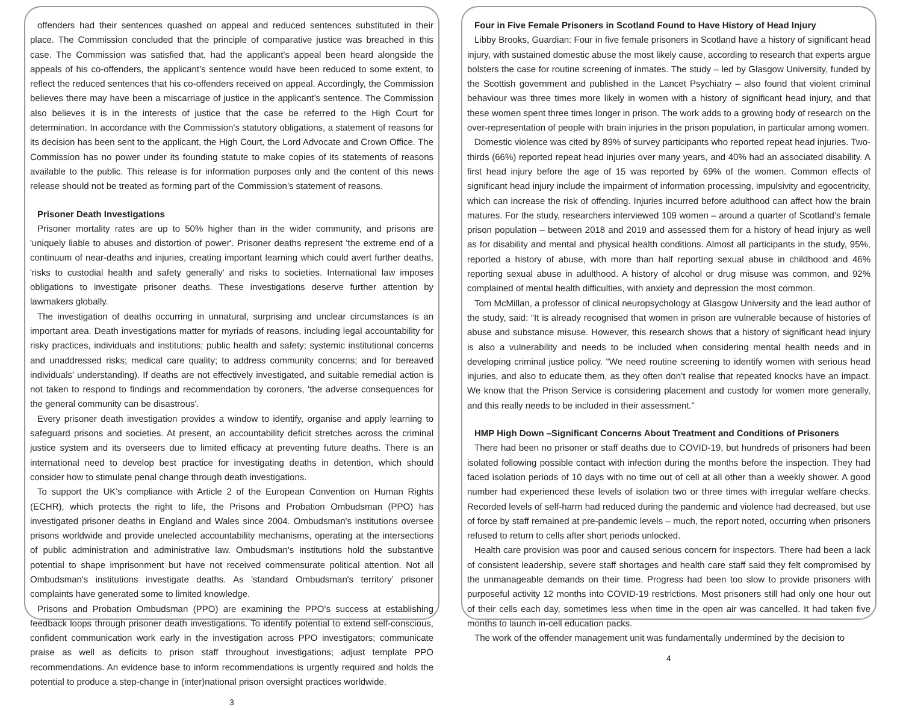offenders had their sentences quashed on appeal and reduced sentences substituted in their place. The Commission concluded that the principle of comparative justice was breached in this case. The Commission was satisfied that, had the applicant’s appeal been heard alongside the appeals of his co-offenders, the applicant’s sentence would have been reduced to some extent, to reflect the reduced sentences that his co-offenders received on appeal. Accordingly, the Commission believes there may have been a miscarriage of justice in the applicant’s sentence. The Commission also believes it is in the interests of justice that the case be referred to the High Court for determination. In accordance with the Commission’s statutory obligations, a statement of reasons for its decision has been sent to the applicant, the High Court, the Lord Advocate and Crown Office. The Commission has no power under its founding statute to make copies of its statements of reasons available to the public. This release is for information purposes only and the content of this news release should not be treated as forming part of the Commission’s statement of reasons.
Prisoner Death Investigations
Prisoner mortality rates are up to 50% higher than in the wider community, and prisons are 'uniquely liable to abuses and distortion of power'. Prisoner deaths represent 'the extreme end of a continuum of near-deaths and injuries, creating important learning which could avert further deaths, 'risks to custodial health and safety generally' and risks to societies. International law imposes obligations to investigate prisoner deaths. These investigations deserve further attention by lawmakers globally.
The investigation of deaths occurring in unnatural, surprising and unclear circumstances is an important area. Death investigations matter for myriads of reasons, including legal accountability for risky practices, individuals and institutions; public health and safety; systemic institutional concerns and unaddressed risks; medical care quality; to address community concerns; and for bereaved individuals' understanding). If deaths are not effectively investigated, and suitable remedial action is not taken to respond to findings and recommendation by coroners, 'the adverse consequences for the general community can be disastrous'.
Every prisoner death investigation provides a window to identify, organise and apply learning to safeguard prisons and societies. At present, an accountability deficit stretches across the criminal justice system and its overseers due to limited efficacy at preventing future deaths. There is an international need to develop best practice for investigating deaths in detention, which should consider how to stimulate penal change through death investigations.
To support the UK's compliance with Article 2 of the European Convention on Human Rights (ECHR), which protects the right to life, the Prisons and Probation Ombudsman (PPO) has investigated prisoner deaths in England and Wales since 2004. Ombudsman's institutions oversee prisons worldwide and provide unelected accountability mechanisms, operating at the intersections of public administration and administrative law. Ombudsman's institutions hold the substantive potential to shape imprisonment but have not received commensurate political attention. Not all Ombudsman's institutions investigate deaths. As 'standard Ombudsman's territory' prisoner complaints have generated some to limited knowledge.
Prisons and Probation Ombudsman (PPO) are examining the PPO's success at establishing feedback loops through prisoner death investigations. To identify potential to extend self-conscious, confident communication work early in the investigation across PPO investigators; communicate praise as well as deficits to prison staff throughout investigations; adjust template PPO recommendations. An evidence base to inform recommendations is urgently required and holds the potential to produce a step-change in (inter)national prison oversight practices worldwide.
3
Four in Five Female Prisoners in Scotland Found to Have History of Head Injury
Libby Brooks, Guardian: Four in five female prisoners in Scotland have a history of significant head injury, with sustained domestic abuse the most likely cause, according to research that experts argue bolsters the case for routine screening of inmates. The study – led by Glasgow University, funded by the Scottish government and published in the Lancet Psychiatry – also found that violent criminal behaviour was three times more likely in women with a history of significant head injury, and that these women spent three times longer in prison. The work adds to a growing body of research on the over-representation of people with brain injuries in the prison population, in particular among women.
Domestic violence was cited by 89% of survey participants who reported repeat head injuries. Two-thirds (66%) reported repeat head injuries over many years, and 40% had an associated disability. A first head injury before the age of 15 was reported by 69% of the women. Common effects of significant head injury include the impairment of information processing, impulsivity and egocentricity, which can increase the risk of offending. Injuries incurred before adulthood can affect how the brain matures. For the study, researchers interviewed 109 women – around a quarter of Scotland’s female prison population – between 2018 and 2019 and assessed them for a history of head injury as well as for disability and mental and physical health conditions. Almost all participants in the study, 95%, reported a history of abuse, with more than half reporting sexual abuse in childhood and 46% reporting sexual abuse in adulthood. A history of alcohol or drug misuse was common, and 92% complained of mental health difficulties, with anxiety and depression the most common.
Tom McMillan, a professor of clinical neuropsychology at Glasgow University and the lead author of the study, said: “It is already recognised that women in prison are vulnerable because of histories of abuse and substance misuse. However, this research shows that a history of significant head injury is also a vulnerability and needs to be included when considering mental health needs and in developing criminal justice policy. “We need routine screening to identify women with serious head injuries, and also to educate them, as they often don’t realise that repeated knocks have an impact. We know that the Prison Service is considering placement and custody for women more generally, and this really needs to be included in their assessment.”
HMP High Down –Significant Concerns About Treatment and Conditions of Prisoners
There had been no prisoner or staff deaths due to COVID-19, but hundreds of prisoners had been isolated following possible contact with infection during the months before the inspection. They had faced isolation periods of 10 days with no time out of cell at all other than a weekly shower. A good number had experienced these levels of isolation two or three times with irregular welfare checks. Recorded levels of self-harm had reduced during the pandemic and violence had decreased, but use of force by staff remained at pre-pandemic levels – much, the report noted, occurring when prisoners refused to return to cells after short periods unlocked.
Health care provision was poor and caused serious concern for inspectors. There had been a lack of consistent leadership, severe staff shortages and health care staff said they felt compromised by the unmanageable demands on their time. Progress had been too slow to provide prisoners with purposeful activity 12 months into COVID-19 restrictions. Most prisoners still had only one hour out of their cells each day, sometimes less when time in the open air was cancelled. It had taken five months to launch in-cell education packs.
The work of the offender management unit was fundamentally undermined by the decision to
4